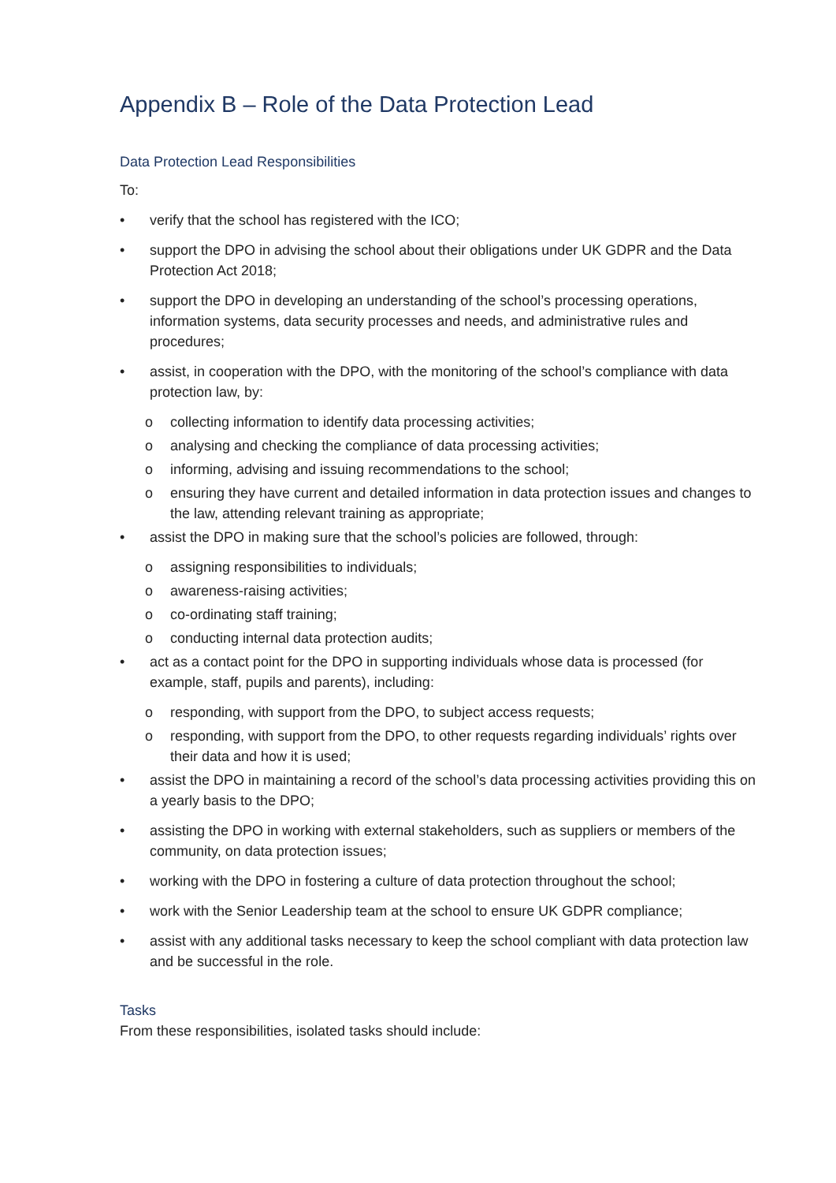Appendix B – Role of the Data Protection Lead
Data Protection Lead Responsibilities
To:
• verify that the school has registered with the ICO;
• support the DPO in advising the school about their obligations under UK GDPR and the Data Protection Act 2018;
• support the DPO in developing an understanding of the school’s processing operations, information systems, data security processes and needs, and administrative rules and procedures;
• assist, in cooperation with the DPO, with the monitoring of the school’s compliance with data protection law, by:
o collecting information to identify data processing activities;
o analysing and checking the compliance of data processing activities;
o informing, advising and issuing recommendations to the school;
o ensuring they have current and detailed information in data protection issues and changes to the law, attending relevant training as appropriate;
• assist the DPO in making sure that the school’s policies are followed, through:
o assigning responsibilities to individuals;
o awareness-raising activities;
o co-ordinating staff training;
o conducting internal data protection audits;
• act as a contact point for the DPO in supporting individuals whose data is processed (for example, staff, pupils and parents), including:
o responding, with support from the DPO, to subject access requests;
o responding, with support from the DPO, to other requests regarding individuals’ rights over their data and how it is used;
• assist the DPO in maintaining a record of the school’s data processing activities providing this on a yearly basis to the DPO;
• assisting the DPO in working with external stakeholders, such as suppliers or members of the community, on data protection issues;
• working with the DPO in fostering a culture of data protection throughout the school;
• work with the Senior Leadership team at the school to ensure UK GDPR compliance;
• assist with any additional tasks necessary to keep the school compliant with data protection law and be successful in the role.
Tasks
From these responsibilities, isolated tasks should include: